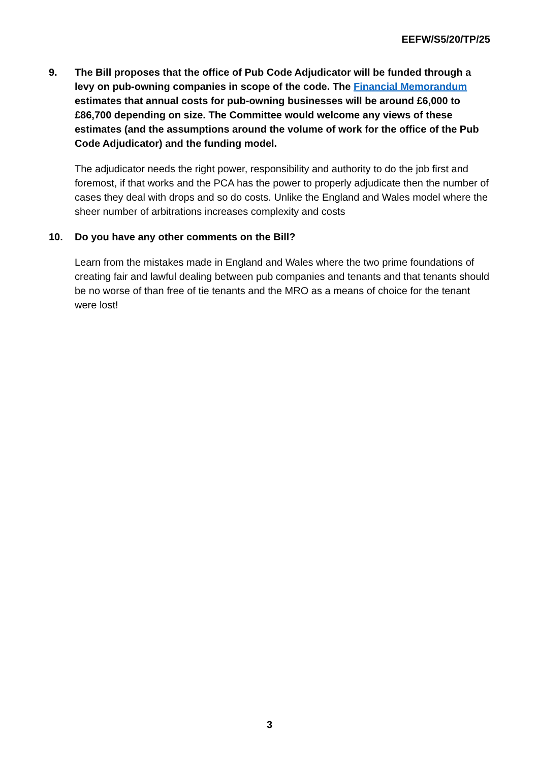EEFW/S5/20/TP/25
9. The Bill proposes that the office of Pub Code Adjudicator will be funded through a levy on pub-owning companies in scope of the code. The Financial Memorandum estimates that annual costs for pub-owning businesses will be around £6,000 to £86,700 depending on size. The Committee would welcome any views of these estimates (and the assumptions around the volume of work for the office of the Pub Code Adjudicator) and the funding model.
The adjudicator needs the right power, responsibility and authority to do the job first and foremost, if that works and the PCA has the power to properly adjudicate then the number of cases they deal with drops and so do costs. Unlike the England and Wales model where the sheer number of arbitrations increases complexity and costs
10. Do you have any other comments on the Bill?
Learn from the mistakes made in England and Wales where the two prime foundations of creating fair and lawful dealing between pub companies and tenants and that tenants should be no worse of than free of tie tenants and the MRO as a means of choice for the tenant were lost!
3